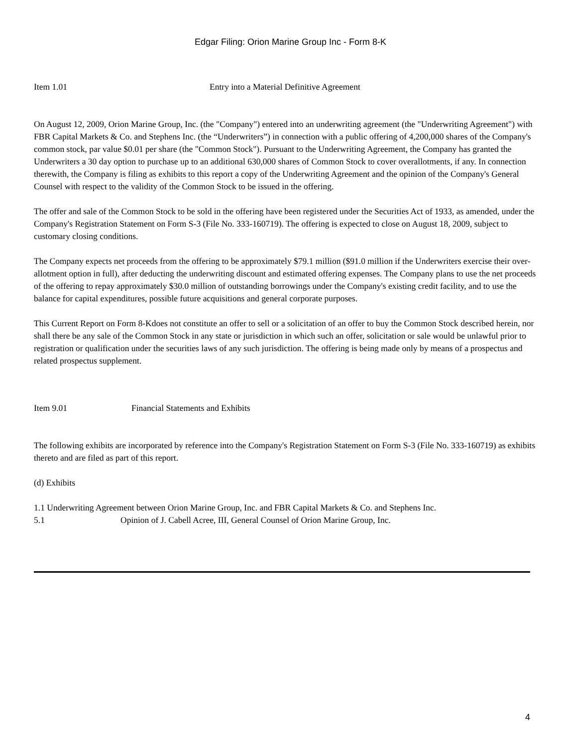Edgar Filing: Orion Marine Group Inc - Form 8-K
Item 1.01 Entry into a Material Definitive Agreement
On August 12, 2009, Orion Marine Group, Inc. (the "Company") entered into an underwriting agreement (the "Underwriting Agreement") with FBR Capital Markets & Co. and Stephens Inc. (the “Underwriters”) in connection with a public offering of 4,200,000 shares of the Company's common stock, par value $0.01 per share (the "Common Stock"). Pursuant to the Underwriting Agreement, the Company has granted the Underwriters a 30 day option to purchase up to an additional 630,000 shares of Common Stock to cover overallotments, if any. In connection therewith, the Company is filing as exhibits to this report a copy of the Underwriting Agreement and the opinion of the Company's General Counsel with respect to the validity of the Common Stock to be issued in the offering.
The offer and sale of the Common Stock to be sold in the offering have been registered under the Securities Act of 1933, as amended, under the Company's Registration Statement on Form S-3 (File No. 333-160719). The offering is expected to close on August 18, 2009, subject to customary closing conditions.
The Company expects net proceeds from the offering to be approximately $79.1 million ($91.0 million if the Underwriters exercise their over-allotment option in full), after deducting the underwriting discount and estimated offering expenses. The Company plans to use the net proceeds of the offering to repay approximately $30.0 million of outstanding borrowings under the Company's existing credit facility, and to use the balance for capital expenditures, possible future acquisitions and general corporate purposes.
This Current Report on Form 8-Kdoes not constitute an offer to sell or a solicitation of an offer to buy the Common Stock described herein, nor shall there be any sale of the Common Stock in any state or jurisdiction in which such an offer, solicitation or sale would be unlawful prior to registration or qualification under the securities laws of any such jurisdiction. The offering is being made only by means of a prospectus and related prospectus supplement.
Item 9.01 Financial Statements and Exhibits
The following exhibits are incorporated by reference into the Company's Registration Statement on Form S-3 (File No. 333-160719) as exhibits thereto and are filed as part of this report.
(d) Exhibits
1.1 Underwriting Agreement between Orion Marine Group, Inc. and FBR Capital Markets & Co. and Stephens Inc.
5.1 Opinion of J. Cabell Acree, III, General Counsel of Orion Marine Group, Inc.
4